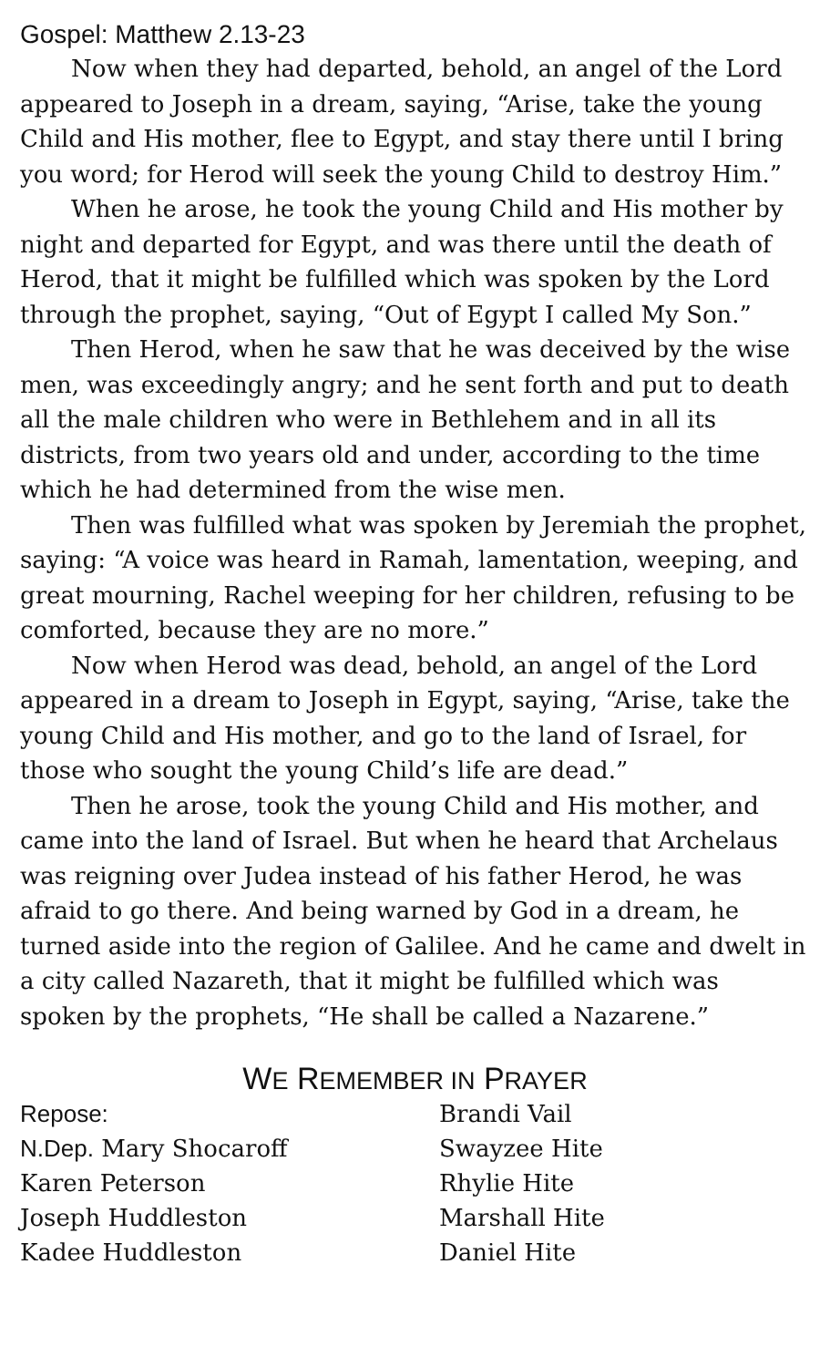Gospel: Matthew 2.13-23
Now when they had departed, behold, an angel of the Lord appeared to Joseph in a dream, saying, “Arise, take the young Child and His mother, flee to Egypt, and stay there until I bring you word; for Herod will seek the young Child to destroy Him.”
When he arose, he took the young Child and His mother by night and departed for Egypt, and was there until the death of Herod, that it might be fulfilled which was spoken by the Lord through the prophet, saying, “Out of Egypt I called My Son.”
Then Herod, when he saw that he was deceived by the wise men, was exceedingly angry; and he sent forth and put to death all the male children who were in Bethlehem and in all its districts, from two years old and under, according to the time which he had determined from the wise men.
Then was fulfilled what was spoken by Jeremiah the prophet, saying: “A voice was heard in Ramah, lamentation, weeping, and great mourning, Rachel weeping for her children, refusing to be comforted, because they are no more.”
Now when Herod was dead, behold, an angel of the Lord appeared in a dream to Joseph in Egypt, saying, “Arise, take the young Child and His mother, and go to the land of Israel, for those who sought the young Child’s life are dead.”
Then he arose, took the young Child and His mother, and came into the land of Israel. But when he heard that Archelaus was reigning over Judea instead of his father Herod, he was afraid to go there. And being warned by God in a dream, he turned aside into the region of Galilee. And he came and dwelt in a city called Nazareth, that it might be fulfilled which was spoken by the prophets, “He shall be called a Nazarene.”
WE REMEMBER IN PRAYER
Repose:
N.Dep. Mary Shocaroff
Karen Peterson
Joseph Huddleston
Kadee Huddleston
Brandi Vail
Swayzee Hite
Rhylie Hite
Marshall Hite
Daniel Hite